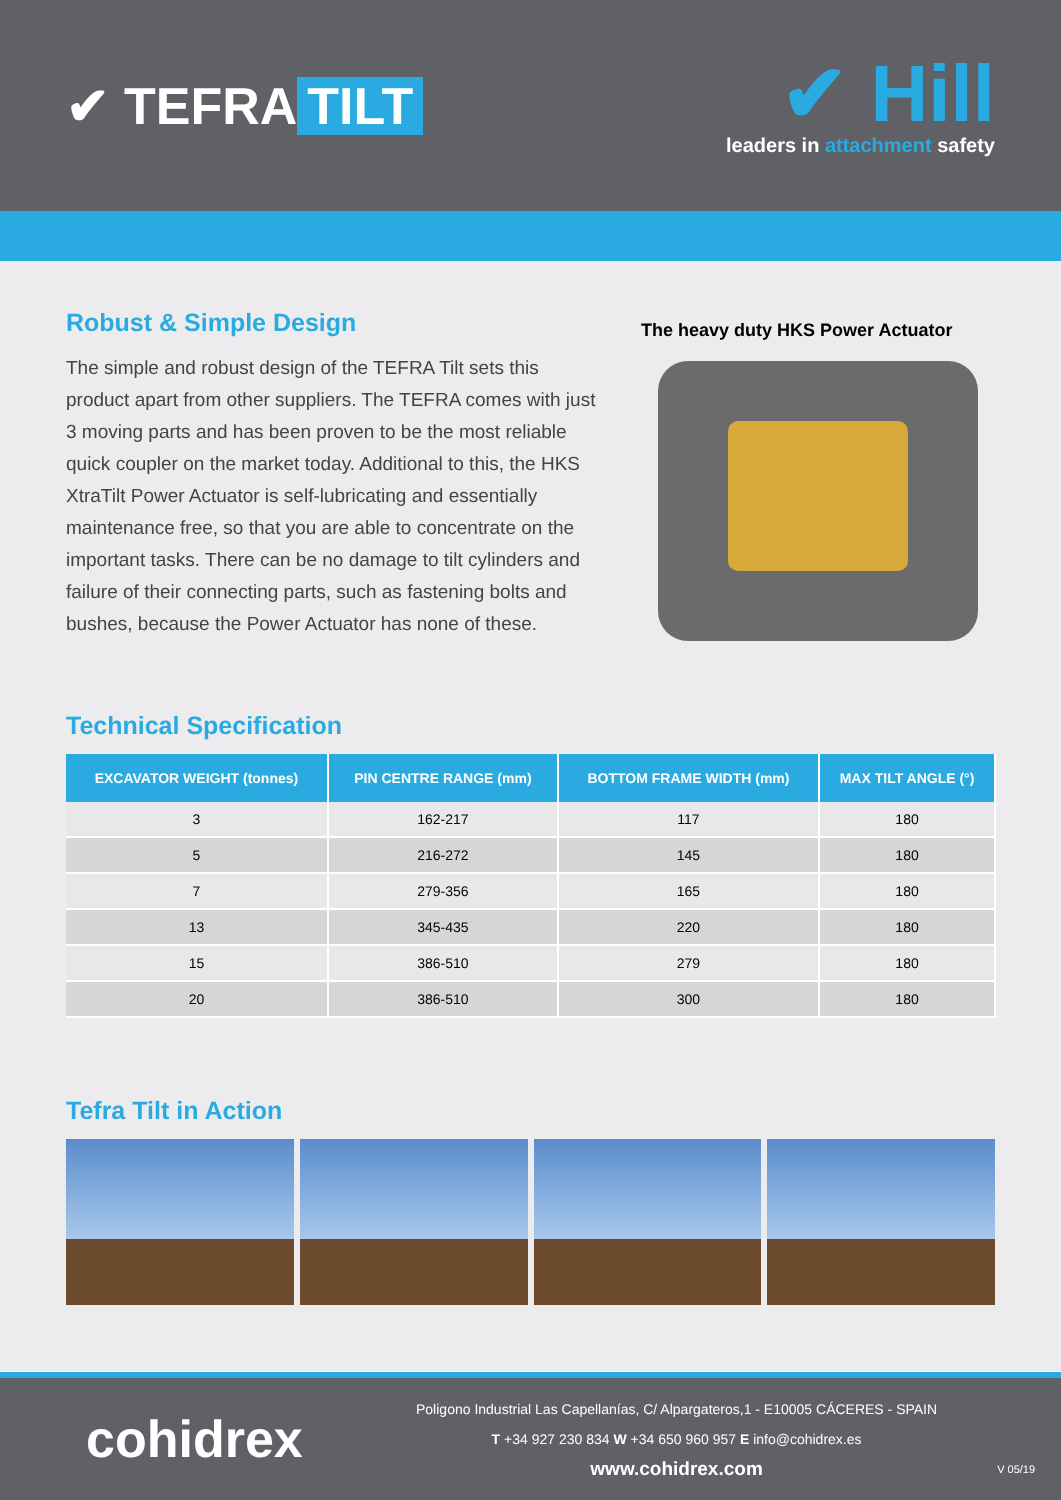✔ TEFRA TILT
✔ Hill
leaders in attachment safety
Robust & Simple Design
The simple and robust design of the TEFRA Tilt sets this product apart from other suppliers. The TEFRA comes with just 3 moving parts and has been proven to be the most reliable quick coupler on the market today. Additional to this, the HKS XtraTilt Power Actuator is self-lubricating and essentially maintenance free, so that you are able to concentrate on the important tasks. There can be no damage to tilt cylinders and failure of their connecting parts, such as fastening bolts and bushes, because the Power Actuator has none of these.
The heavy duty HKS Power Actuator
Technical Specification
| EXCAVATOR WEIGHT (tonnes) | PIN CENTRE RANGE (mm) | BOTTOM FRAME WIDTH (mm) | MAX TILT ANGLE (°) |
| --- | --- | --- | --- |
| 3 | 162-217 | 117 | 180 |
| 5 | 216-272 | 145 | 180 |
| 7 | 279-356 | 165 | 180 |
| 13 | 345-435 | 220 | 180 |
| 15 | 386-510 | 279 | 180 |
| 20 | 386-510 | 300 | 180 |
Tefra Tilt in Action
cohidrex
Poligono Industrial Las Capellanías, C/ Alpargateros,1 - E10005 CÁCERES - SPAIN
T +34 927 230 834 W +34 650 960 957 E info@cohidrex.es
www.cohidrex.com
V 05/19